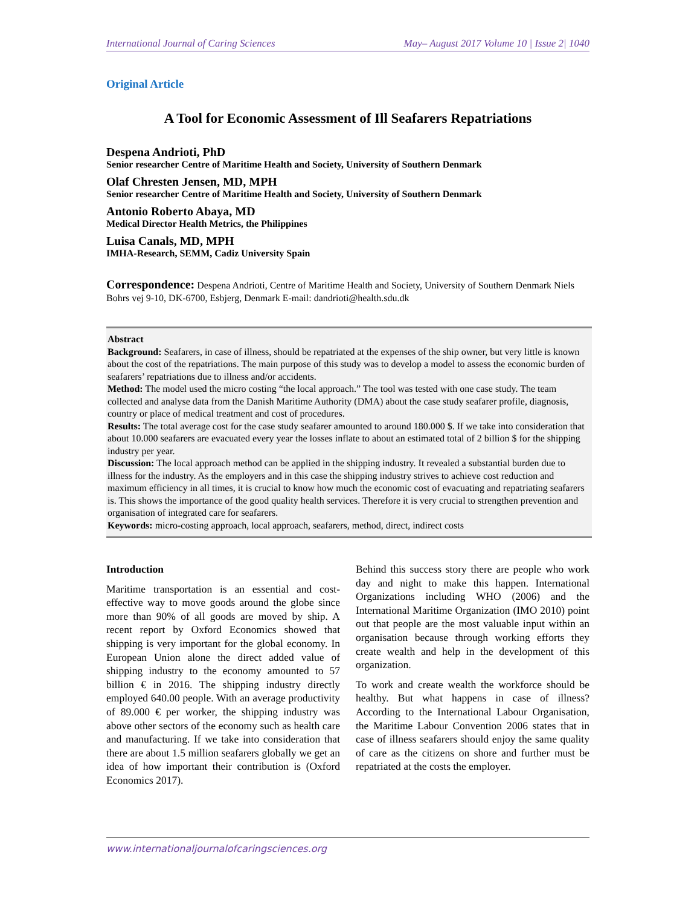International Journal of Caring Sciences May– August 2017 Volume 10 | Issue 2| 1040
Original Article
A Tool for Economic Assessment of Ill Seafarers Repatriations
Despena Andrioti, PhD
Senior researcher Centre of Maritime Health and Society, University of Southern Denmark
Olaf Chresten Jensen, MD, MPH
Senior researcher Centre of Maritime Health and Society, University of Southern Denmark
Antonio Roberto Abaya, MD
Medical Director Health Metrics, the Philippines
Luisa Canals, MD, MPH
IMHA-Research, SEMM, Cadiz University Spain
Correspondence: Despena Andrioti, Centre of Maritime Health and Society, University of Southern Denmark Niels Bohrs vej 9-10, DK-6700, Esbjerg, Denmark E-mail: dandrioti@health.sdu.dk
Abstract
Background: Seafarers, in case of illness, should be repatriated at the expenses of the ship owner, but very little is known about the cost of the repatriations. The main purpose of this study was to develop a model to assess the economic burden of seafarers’ repatriations due to illness and/or accidents.
Method: The model used the micro costing “the local approach.” The tool was tested with one case study. The team collected and analyse data from the Danish Maritime Authority (DMA) about the case study seafarer profile, diagnosis, country or place of medical treatment and cost of procedures.
Results: The total average cost for the case study seafarer amounted to around 180.000 $. If we take into consideration that about 10.000 seafarers are evacuated every year the losses inflate to about an estimated total of 2 billion $ for the shipping industry per year.
Discussion: The local approach method can be applied in the shipping industry. It revealed a substantial burden due to illness for the industry. As the employers and in this case the shipping industry strives to achieve cost reduction and maximum efficiency in all times, it is crucial to know how much the economic cost of evacuating and repatriating seafarers is. This shows the importance of the good quality health services. Therefore it is very crucial to strengthen prevention and organisation of integrated care for seafarers.
Keywords: micro-costing approach, local approach, seafarers, method, direct, indirect costs
Introduction
Maritime transportation is an essential and cost-effective way to move goods around the globe since more than 90% of all goods are moved by ship. A recent report by Oxford Economics showed that shipping is very important for the global economy. In European Union alone the direct added value of shipping industry to the economy amounted to 57 billion € in 2016. The shipping industry directly employed 640.00 people. With an average productivity of 89.000 € per worker, the shipping industry was above other sectors of the economy such as health care and manufacturing. If we take into consideration that there are about 1.5 million seafarers globally we get an idea of how important their contribution is (Oxford Economics 2017).
Behind this success story there are people who work day and night to make this happen. International Organizations including WHO (2006) and the International Maritime Organization (IMO 2010) point out that people are the most valuable input within an organisation because through working efforts they create wealth and help in the development of this organization.
To work and create wealth the workforce should be healthy. But what happens in case of illness? According to the International Labour Organisation, the Maritime Labour Convention 2006 states that in case of illness seafarers should enjoy the same quality of care as the citizens on shore and further must be repatriated at the costs the employer.
www.internationaljournalofcaringsciences.org